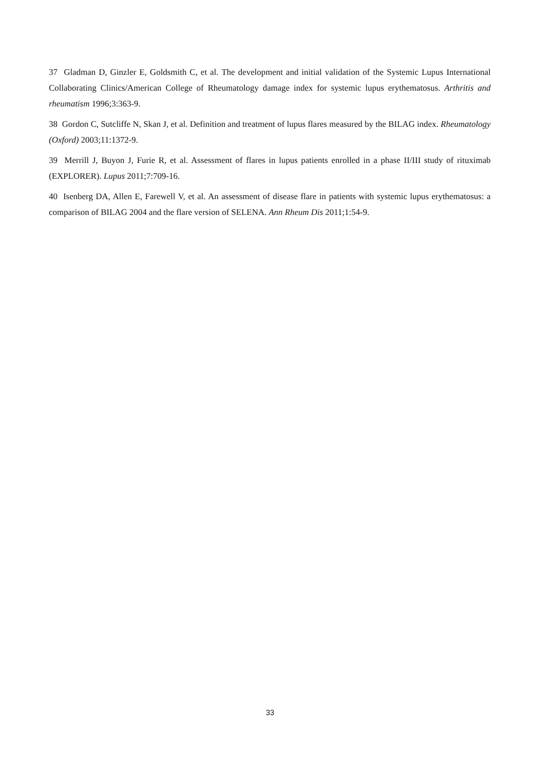37 Gladman D, Ginzler E, Goldsmith C, et al. The development and initial validation of the Systemic Lupus International Collaborating Clinics/American College of Rheumatology damage index for systemic lupus erythematosus. Arthritis and rheumatism 1996;3:363-9.
38 Gordon C, Sutcliffe N, Skan J, et al. Definition and treatment of lupus flares measured by the BILAG index. Rheumatology (Oxford) 2003;11:1372-9.
39 Merrill J, Buyon J, Furie R, et al. Assessment of flares in lupus patients enrolled in a phase II/III study of rituximab (EXPLORER). Lupus 2011;7:709-16.
40 Isenberg DA, Allen E, Farewell V, et al. An assessment of disease flare in patients with systemic lupus erythematosus: a comparison of BILAG 2004 and the flare version of SELENA. Ann Rheum Dis 2011;1:54-9.
33